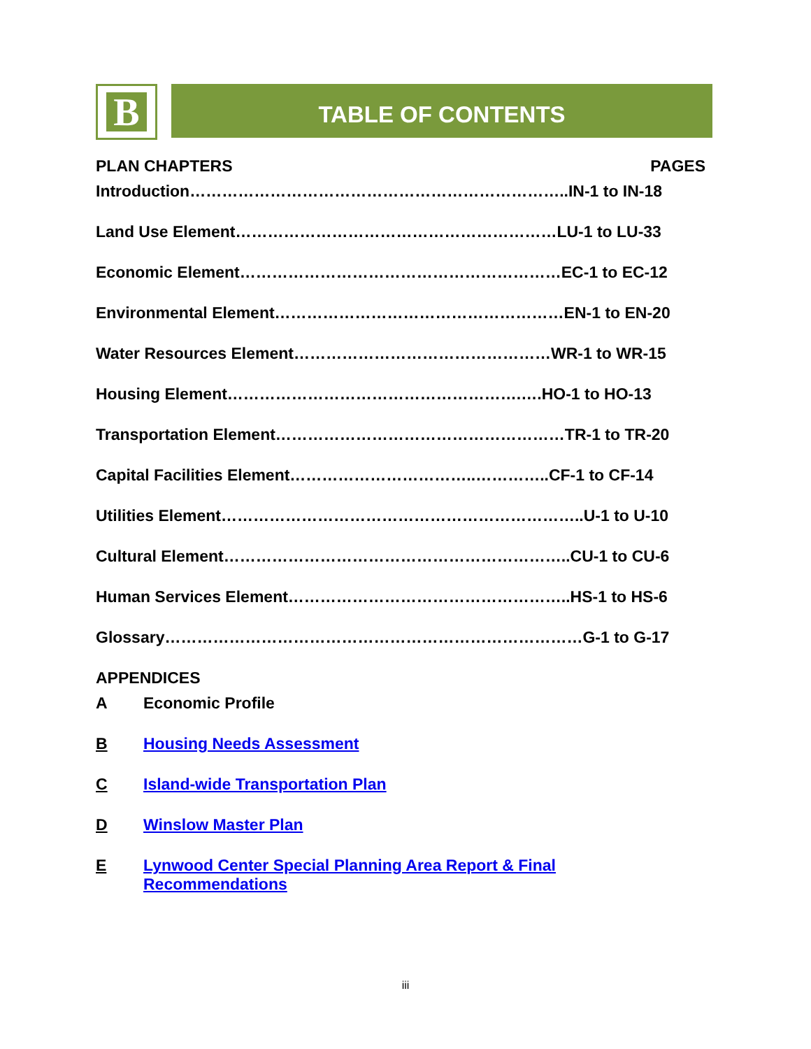B TABLE OF CONTENTS
PLAN CHAPTERS PAGES
Introduction……………………………………………………………..IN-1 to IN-18
Land Use Element……………………………………………………LU-1 to LU-33
Economic Element……………………………………………………EC-1 to EC-12
Environmental Element………………………………………………EN-1 to EN-20
Water Resources Element…………………………………………WR-1 to WR-15
Housing Element……………………………………………….….HO-1 to HO-13
Transportation Element………………………………………………TR-1 to TR-20
Capital Facilities Element……………………………..…………..CF-1 to CF-14
Utilities Element…………………………………………………………..U-1 to U-10
Cultural Element………………………………………………………..CU-1 to CU-6
Human Services Element……………………………………………..HS-1 to HS-6
Glossary……………………………………………………………………G-1 to G-17
APPENDICES
A Economic Profile
B Housing Needs Assessment
C Island-wide Transportation Plan
D Winslow Master Plan
E Lynwood Center Special Planning Area Report & Final
Recommendations
iii